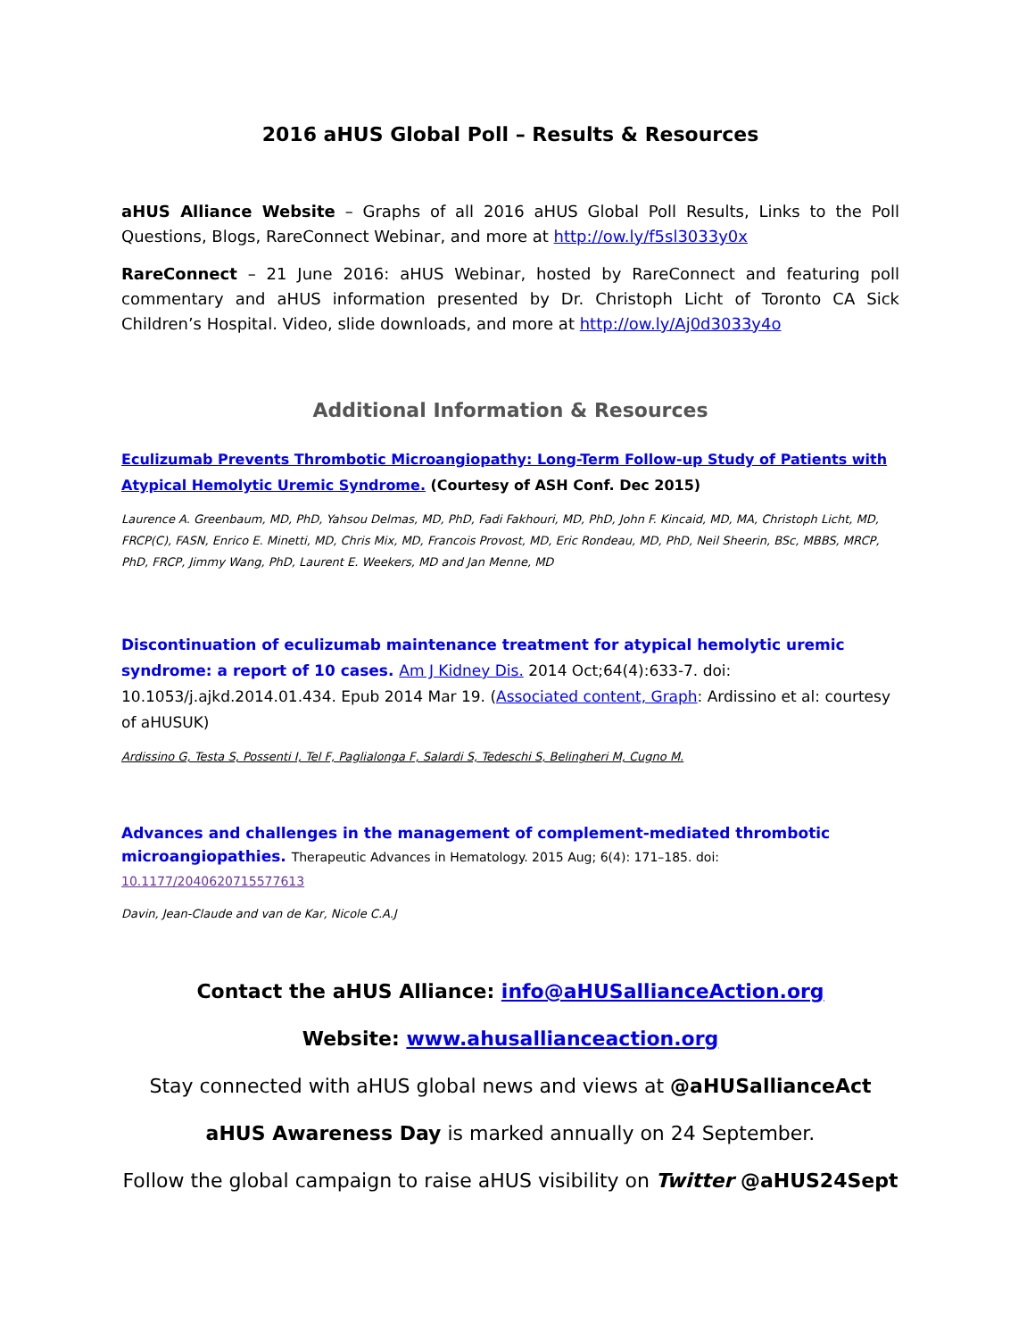2016 aHUS Global Poll – Results & Resources
aHUS Alliance Website – Graphs of all 2016 aHUS Global Poll Results, Links to the Poll Questions, Blogs, RareConnect Webinar, and more at http://ow.ly/f5sl3033y0x
RareConnect – 21 June 2016: aHUS Webinar, hosted by RareConnect and featuring poll commentary and aHUS information presented by Dr. Christoph Licht of Toronto CA Sick Children’s Hospital. Video, slide downloads, and more at http://ow.ly/Aj0d3033y4o
Additional Information & Resources
Eculizumab Prevents Thrombotic Microangiopathy: Long-Term Follow-up Study of Patients with Atypical Hemolytic Uremic Syndrome. (Courtesy of ASH Conf. Dec 2015)
Laurence A. Greenbaum, MD, PhD, Yahsou Delmas, MD, PhD, Fadi Fakhouri, MD, PhD, John F. Kincaid, MD, MA, Christoph Licht, MD, FRCP(C), FASN, Enrico E. Minetti, MD, Chris Mix, MD, Francois Provost, MD, Eric Rondeau, MD, PhD, Neil Sheerin, BSc, MBBS, MRCP, PhD, FRCP, Jimmy Wang, PhD, Laurent E. Weekers, MD and Jan Menne, MD
Discontinuation of eculizumab maintenance treatment for atypical hemolytic uremic syndrome: a report of 10 cases. Am J Kidney Dis. 2014 Oct;64(4):633-7. doi: 10.1053/j.ajkd.2014.01.434. Epub 2014 Mar 19. (Associated content, Graph: Ardissino et al: courtesy of aHUSUK)
Ardissino G, Testa S, Possenti I, Tel F, Paglialonga F, Salardi S, Tedeschi S, Belingheri M, Cugno M.
Advances and challenges in the management of complement-mediated thrombotic microangiopathies. Therapeutic Advances in Hematology. 2015 Aug; 6(4): 171–185. doi: 10.1177/2040620715577613
Davin, Jean-Claude and van de Kar, Nicole C.A.J
Contact the aHUS Alliance: info@aHUSallianceAction.org
Website: www.ahusallianceaction.org
Stay connected with aHUS global news and views at @aHUSallianceAct
aHUS Awareness Day is marked annually on 24 September.
Follow the global campaign to raise aHUS visibility on Twitter @aHUS24Sept